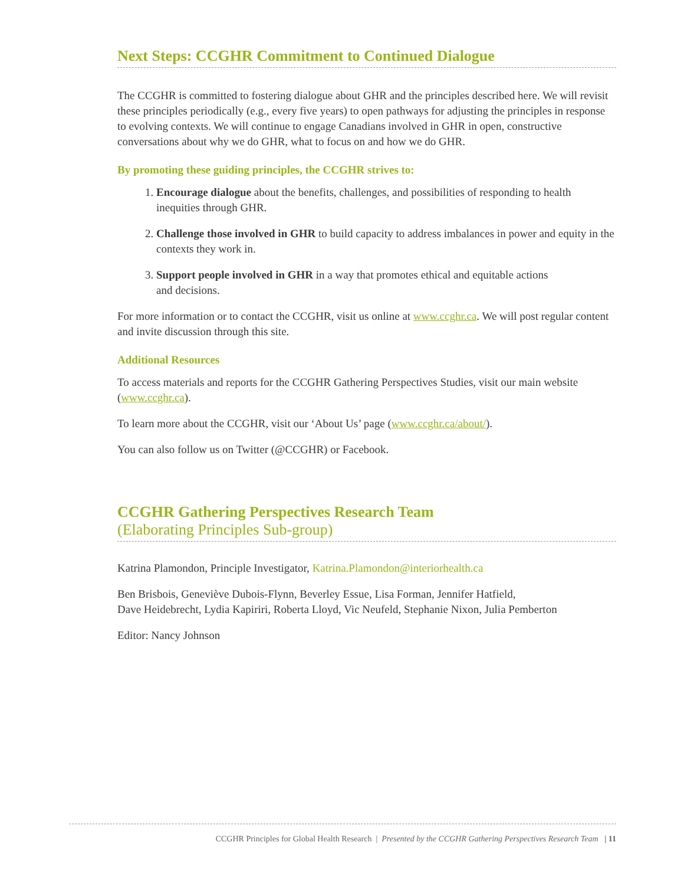Next Steps: CCGHR Commitment to Continued Dialogue
The CCGHR is committed to fostering dialogue about GHR and the principles described here. We will revisit these principles periodically (e.g., every five years) to open pathways for adjusting the principles in response to evolving contexts. We will continue to engage Canadians involved in GHR in open, constructive conversations about why we do GHR, what to focus on and how we do GHR.
By promoting these guiding principles, the CCGHR strives to:
1. Encourage dialogue about the benefits, challenges, and possibilities of responding to health inequities through GHR.
2. Challenge those involved in GHR to build capacity to address imbalances in power and equity in the contexts they work in.
3. Support people involved in GHR in a way that promotes ethical and equitable actions
and decisions.
For more information or to contact the CCGHR, visit us online at www.ccghr.ca. We will post regular content and invite discussion through this site.
Additional Resources
To access materials and reports for the CCGHR Gathering Perspectives Studies, visit our main website (www.ccghr.ca).
To learn more about the CCGHR, visit our ‘About Us’ page (www.ccghr.ca/about/).
You can also follow us on Twitter (@CCGHR) or Facebook.
CCGHR Gathering Perspectives Research Team
(Elaborating Principles Sub-group)
Katrina Plamondon, Principle Investigator, Katrina.Plamondon@interiorhealth.ca
Ben Brisbois, Geneviève Dubois-Flynn, Beverley Essue, Lisa Forman, Jennifer Hatfield,
Dave Heidebrecht, Lydia Kapiriri, Roberta Lloyd, Vic Neufeld, Stephanie Nixon, Julia Pemberton
Editor: Nancy Johnson
CCGHR Principles for Global Health Research | Presented by the CCGHR Gathering Perspectives Research Team | 11